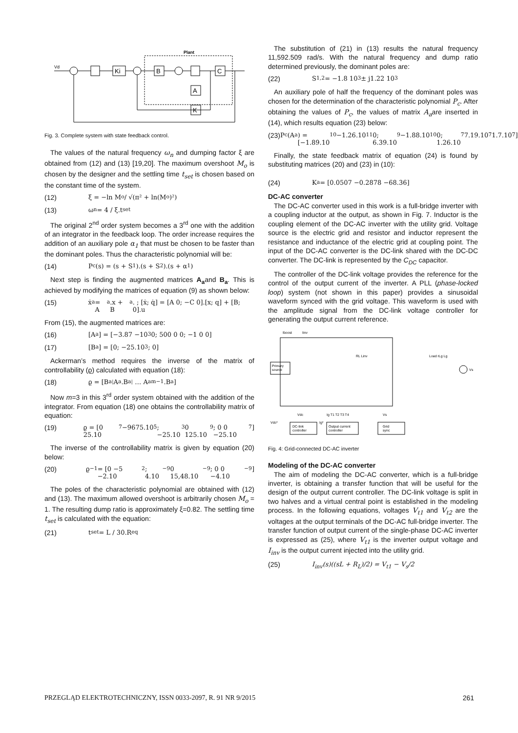Plant
Vd
Ki
B
C
A
K
Fig. 3. Complete system with state feedback control.
The values of the natural frequency ω<sub>n</sub> and dumping factor ξ are obtained from (12) and (13) [19,20]. The maximum overshoot M<sub>o</sub> is chosen by the designer and the settling time t<sub>set</sub> is chosen based on the constant time of the system.
(12) ξ = −ln M<sub>o</sub> / √(π² + ln(M<sub>o</sub>)²)
(13) ω<sub>n</sub> = 4 / ξ.t<sub>set</sub>
The original 2<sup>nd</sup> order system becomes a 3<sup>rd</sup> one with the addition of an integrator in the feedback loop. The order increase requires the addition of an auxiliary pole α<sub>1</sub> that must be chosen to be faster than the dominant poles. Thus the characteristic polynomial will be:
(14) P<sub>c</sub>(s) = (s + S<sub>1</sub>).(s + S<sub>2</sub>).(s + α<sub>1</sub>)
Next step is finding the augmented matrices A<sub>a</sub>and B<sub>a</sub>. This is achieved by modifying the matrices of equation (9) as shown below:
(15) ẋ<sub>a</sub> = A<sub>a</sub>.x + B<sub>a</sub>. ; [ẋ; q̇] = [A 0; −C 0].[x; q] + [B; 0].u
From (15), the augmented matrices are:
(16) [A<sub>a</sub>] = [−3.87 −10<sup>3</sup> 0; 500 0 0; −1 0 0]
(17) [B<sub>a</sub>] = [0; −25.10<sup>3</sup>; 0]
Ackerman’s method requires the inverse of the matrix of controllability (ϱ) calculated with equation (18):
(18) ϱ = [B<sub>a</sub> ⁞A<sub>a</sub>.B<sub>a</sub>⁞ … A<sub>a</sub><sup>m−1</sup>.B<sub>a</sub>]
Now m=3 in this 3<sup>rd</sup> order system obtained with the addition of the integrator. From equation (18) one obtains the controllability matrix of equation:
(19) ϱ = [0 25.10<sup>7</sup> −9675.10<sup>5</sup>; −25.10<sup>3</sup> 0 125.10<sup>9</sup>; 0 0 −25.10<sup>7</sup>]
The inverse of the controllability matrix is given by equation (20) below:
(20) ϱ<sup>−1</sup> = [0 −5 −2.10<sup>2</sup>; 4.10<sup>−9</sup> 0 15,48.10<sup>−9</sup>; 0 0 −4.10<sup>−9</sup>]
The poles of the characteristic polynomial are obtained with (12) and (13). The maximum allowed overshoot is arbitrarily chosen M<sub>o</sub> = 1. The resulting dump ratio is approximately ξ=0.82. The settling time t<sub>set</sub> is calculated with the equation:
(21) t<sub>set</sub> = L / 30.R<sub>eq</sub>
The substitution of (21) in (13) results the natural frequency 11,592.509 rad/s. With the natural frequency and dump ratio determined previously, the dominant poles are:
(22) S<sub>1,2</sub> = −1.8 10<sup>3</sup> ± j1.22 10<sup>3</sup>
An auxiliary pole of half the frequency of the dominant poles was chosen for the determination of the characteristic polynomial P<sub>c</sub>. After obtaining the values of P<sub>c</sub>, the values of matrix A<sub>a</sub>are inserted in (14), which results equation (23) below:
(23) P<sub>c</sub>(A<sub>a</sub>) = [−1.89.10<sup>10</sup> −1.26.10<sup>11</sup> 0; 6.39.10<sup>9</sup> −1.88.10<sup>10</sup> 0; 1.26.10<sup>7</sup> 7.19.10<sup>7</sup> 1.7.10<sup>7</sup>]
Finally, the state feedback matrix of equation (24) is found by substituting matrices (20) and (23) in (10):
(24) K<sub>a</sub> = [0.0507 −0.2878 −68.36]
DC-AC converter
The DC-AC converter used in this work is a full-bridge inverter with a coupling inductor at the output, as shown in Fig. 7. Inductor is the coupling element of the DC-AC inverter with the utility grid. Voltage source is the electric grid and resistor and inductor represent the resistance and inductance of the electric grid at coupling point. The input of the DC-AC converter is the DC-link shared with the DC-DC converter. The DC-link is represented by the C<sub>DC</sub> capacitor.
The controller of the DC-link voltage provides the reference for the control of the output current of the inverter. A PLL (phase-locked loop) system (not shown in this paper) provides a sinusoidal waveform synced with the grid voltage. This waveform is used with the amplitude signal from the DC-link voltage controller for generating the output current reference.
Iboost
Iinv
Primary
source
RL Linv
Load rLg Lg
Vs
Vdc
Ig T1 T2 T3 T4
Vs
DC-link
controller
Output current
controller
Grid
sync
Vdc*
Ig*
Fig. 4: Grid-connected DC-AC inverter
Modeling of the DC-AC converter
The aim of modeling the DC-AC converter, which is a full-bridge inverter, is obtaining a transfer function that will be useful for the design of the output current controller. The DC-link voltage is split in two halves and a virtual central point is established in the modeling process. In the following equations, voltages V<sub>t1</sub> and V<sub>t2</sub> are the voltages at the output terminals of the DC-AC full-bridge inverter. The transfer function of output current of the single-phase DC-AC inverter is expressed as (25), where V<sub>t1</sub> is the inverter output voltage and I<sub>inv</sub> is the output current injected into the utility grid.
(25) I<sub>inv</sub>(s)((sL + R<sub>L</sub>)/2) = V<sub>t1</sub> − V<sub>s</sub>/2
PRZEGLĄD ELEKTROTECHNICZNY, ISSN 0033-2097, R. 91 NR 9/2015 261